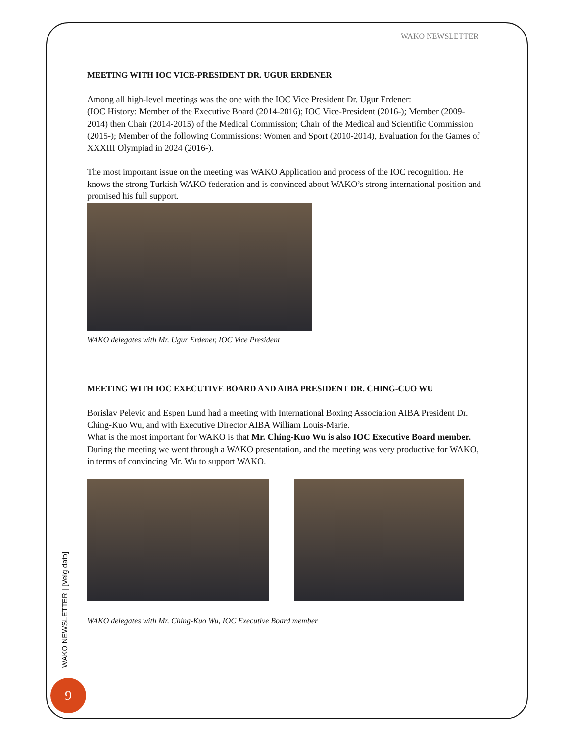WAKO NEWSLETTER
MEETING WITH IOC VICE-PRESIDENT DR. UGUR ERDENER
Among all high-level meetings was the one with the IOC Vice President Dr. Ugur Erdener:
(IOC History: Member of the Executive Board (2014-2016); IOC Vice-President (2016-); Member (2009-2014) then Chair (2014-2015) of the Medical Commission; Chair of the Medical and Scientific Commission (2015-); Member of the following Commissions: Women and Sport (2010-2014), Evaluation for the Games of XXXIII Olympiad in 2024 (2016-).
The most important issue on the meeting was WAKO Application and process of the IOC recognition. He knows the strong Turkish WAKO federation and is convinced about WAKO’s strong international position and promised his full support.
WAKO delegates with Mr. Ugur Erdener, IOC Vice President
MEETING WITH IOC EXECUTIVE BOARD AND AIBA PRESIDENT DR. CHING-CUO WU
Borislav Pelevic and Espen Lund had a meeting with International Boxing Association AIBA President Dr. Ching-Kuo Wu, and with Executive Director AIBA William Louis-Marie.
What is the most important for WAKO is that Mr. Ching-Kuo Wu is also IOC Executive Board member.
During the meeting we went through a WAKO presentation, and the meeting was very productive for WAKO, in terms of convincing Mr. Wu to support WAKO.
WAKO delegates with Mr. Ching-Kuo Wu, IOC Executive Board member
WAKO NEWSLETTER | [Velg dato]
9